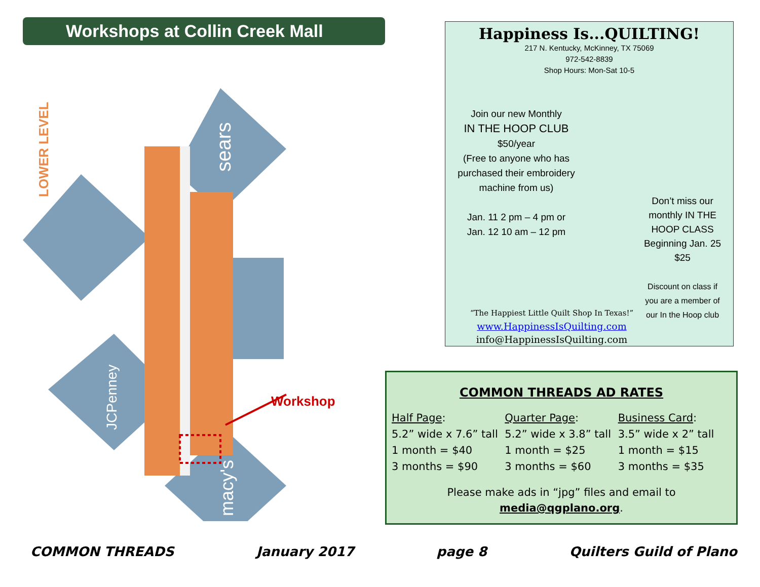Workshops at Collin Creek Mall
LOWER LEVEL
sears
JCPenney
macy's
Workshop
Happiness Is...QUILTING!
217 N. Kentucky, McKinney, TX 75069
972-542-8839
Shop Hours: Mon-Sat 10-5
Join our new Monthly
IN THE HOOP CLUB
$50/year
(Free to anyone who has purchased their embroidery machine from us)
Jan. 11 2 pm – 4 pm or
Jan. 12 10 am – 12 pm
Don’t miss our monthly IN THE HOOP CLASS Beginning Jan. 25 $25
Discount on class if you are a member of our In the Hoop club
“The Happiest Little Quilt Shop In Texas!”
www.HappinessIsQuilting.com
info@HappinessIsQuilting.com
COMMON THREADS AD RATES
Half Page:
5.2” wide x 7.6” tall
1 month = $40
3 months = $90
Quarter Page:
5.2” wide x 3.8” tall
1 month = $25
3 months = $60
Business Card:
3.5” wide x 2” tall
1 month = $15
3 months = $35
Please make ads in “jpg” files and email to
media@qgplano.org.
COMMON THREADS January 2017 page 8 Quilters Guild of Plano